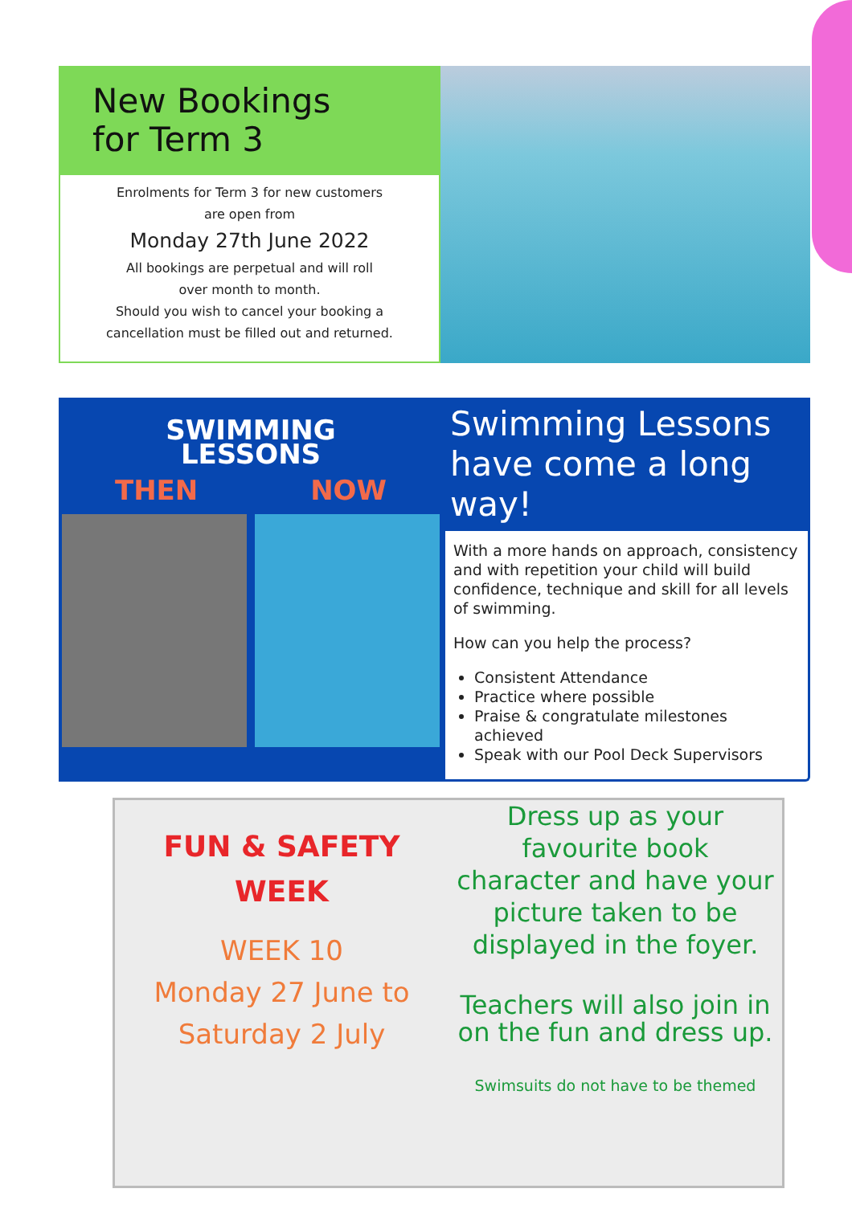New Bookings
for Term 3
Enrolments for Term 3 for new customers
are open from
Monday 27th June 2022
All bookings are perpetual and will roll
over month to month.
Should you wish to cancel your booking a
cancellation must be filled out and returned.
SWIMMING
LESSONS
THEN NOW
Swimming Lessons have come a long way!
With a more hands on approach, consistency and with repetition your child will build confidence, technique and skill for all levels of swimming.
How can you help the process?
Consistent Attendance
Practice where possible
Praise & congratulate milestones achieved
Speak with our Pool Deck Supervisors
FUN & SAFETY
WEEK
WEEK 10
Monday 27 June to
Saturday 2 July
Dress up as your
favourite book
character and have your
picture taken to be
displayed in the foyer.
Teachers will also join in
on the fun and dress up.
Swimsuits do not have to be themed